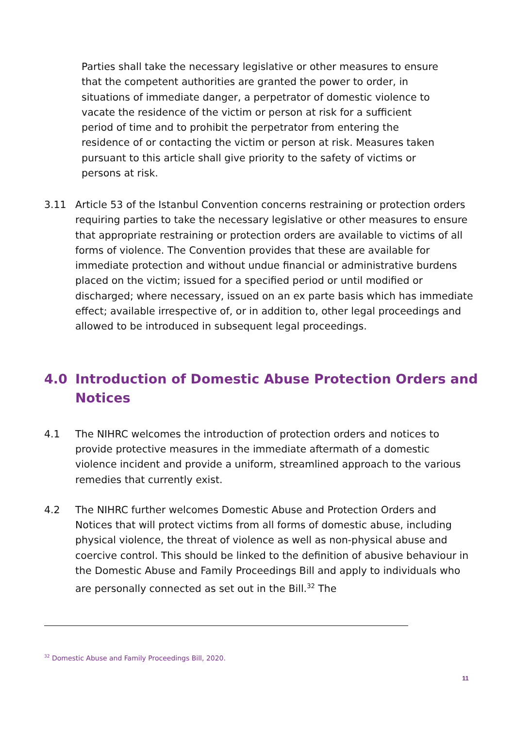Parties shall take the necessary legislative or other measures to ensure that the competent authorities are granted the power to order, in situations of immediate danger, a perpetrator of domestic violence to vacate the residence of the victim or person at risk for a sufficient period of time and to prohibit the perpetrator from entering the residence of or contacting the victim or person at risk. Measures taken pursuant to this article shall give priority to the safety of victims or persons at risk.
3.11 Article 53 of the Istanbul Convention concerns restraining or protection orders requiring parties to take the necessary legislative or other measures to ensure that appropriate restraining or protection orders are available to victims of all forms of violence. The Convention provides that these are available for immediate protection and without undue financial or administrative burdens placed on the victim; issued for a specified period or until modified or discharged; where necessary, issued on an ex parte basis which has immediate effect; available irrespective of, or in addition to, other legal proceedings and allowed to be introduced in subsequent legal proceedings.
4.0 Introduction of Domestic Abuse Protection Orders and Notices
4.1 The NIHRC welcomes the introduction of protection orders and notices to provide protective measures in the immediate aftermath of a domestic violence incident and provide a uniform, streamlined approach to the various remedies that currently exist.
4.2 The NIHRC further welcomes Domestic Abuse and Protection Orders and Notices that will protect victims from all forms of domestic abuse, including physical violence, the threat of violence as well as non-physical abuse and coercive control. This should be linked to the definition of abusive behaviour in the Domestic Abuse and Family Proceedings Bill and apply to individuals who are personally connected as set out in the Bill.<sup>32</sup> The
<sup>32</sup> Domestic Abuse and Family Proceedings Bill, 2020.
11